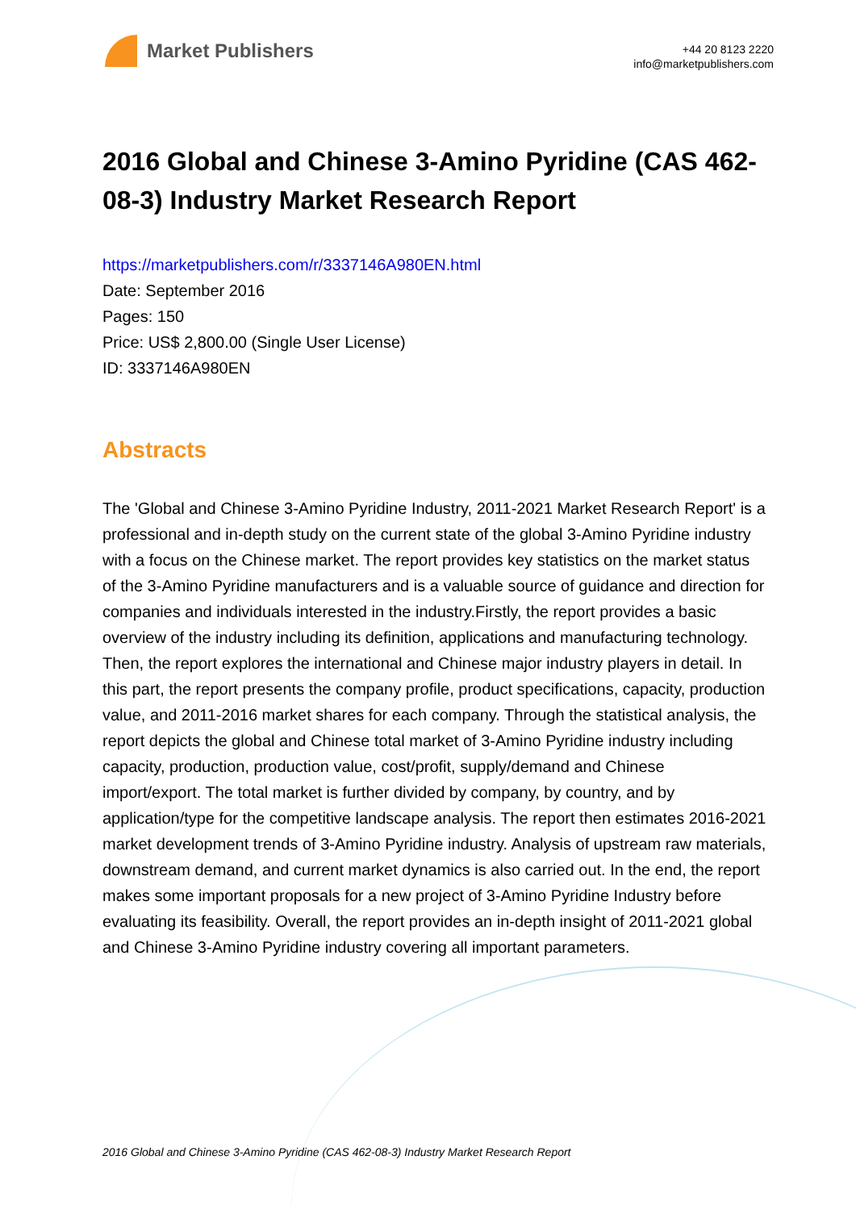Market Publishers
+44 20 8123 2220
info@marketpublishers.com
2016 Global and Chinese 3-Amino Pyridine (CAS 462-08-3) Industry Market Research Report
https://marketpublishers.com/r/3337146A980EN.html
Date: September 2016
Pages: 150
Price: US$ 2,800.00 (Single User License)
ID: 3337146A980EN
Abstracts
The 'Global and Chinese 3-Amino Pyridine Industry, 2011-2021 Market Research Report' is a professional and in-depth study on the current state of the global 3-Amino Pyridine industry with a focus on the Chinese market. The report provides key statistics on the market status of the 3-Amino Pyridine manufacturers and is a valuable source of guidance and direction for companies and individuals interested in the industry.Firstly, the report provides a basic overview of the industry including its definition, applications and manufacturing technology. Then, the report explores the international and Chinese major industry players in detail. In this part, the report presents the company profile, product specifications, capacity, production value, and 2011-2016 market shares for each company. Through the statistical analysis, the report depicts the global and Chinese total market of 3-Amino Pyridine industry including capacity, production, production value, cost/profit, supply/demand and Chinese import/export. The total market is further divided by company, by country, and by application/type for the competitive landscape analysis. The report then estimates 2016-2021 market development trends of 3-Amino Pyridine industry. Analysis of upstream raw materials, downstream demand, and current market dynamics is also carried out. In the end, the report makes some important proposals for a new project of 3-Amino Pyridine Industry before evaluating its feasibility. Overall, the report provides an in-depth insight of 2011-2021 global and Chinese 3-Amino Pyridine industry covering all important parameters.
2016 Global and Chinese 3-Amino Pyridine (CAS 462-08-3) Industry Market Research Report